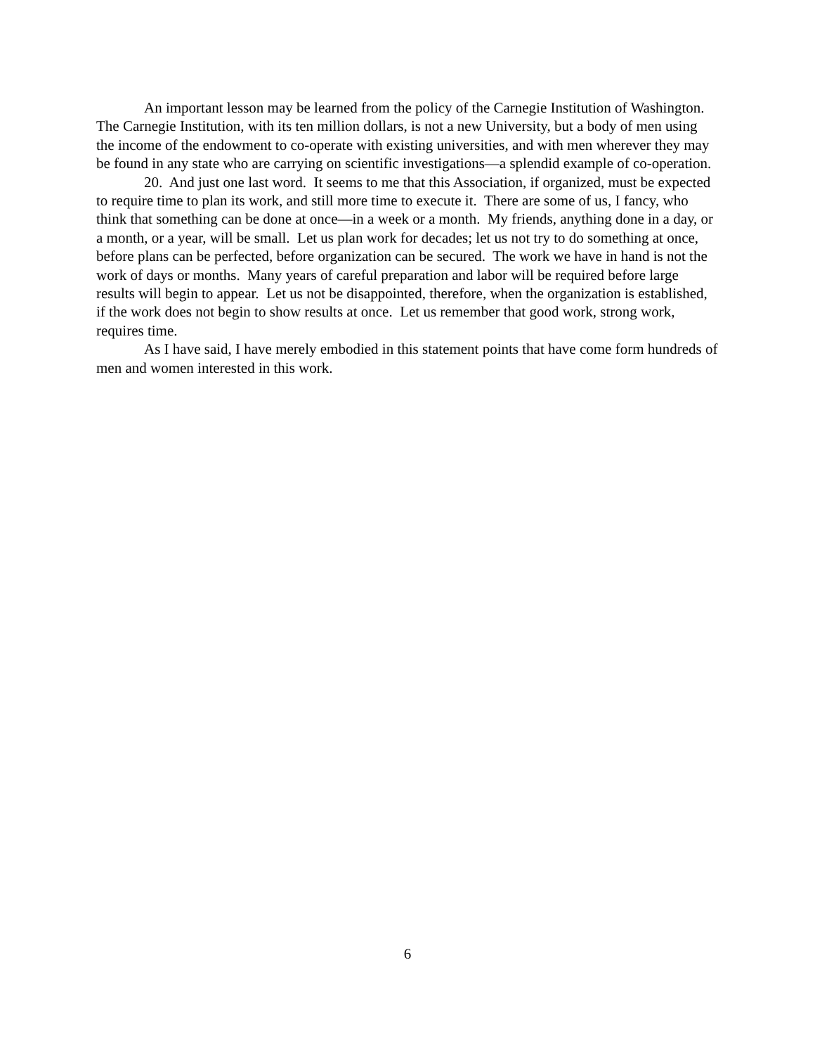An important lesson may be learned from the policy of the Carnegie Institution of Washington. The Carnegie Institution, with its ten million dollars, is not a new University, but a body of men using the income of the endowment to co-operate with existing universities, and with men wherever they may be found in any state who are carrying on scientific investigations—a splendid example of co-operation.
20. And just one last word. It seems to me that this Association, if organized, must be expected to require time to plan its work, and still more time to execute it. There are some of us, I fancy, who think that something can be done at once—in a week or a month. My friends, anything done in a day, or a month, or a year, will be small. Let us plan work for decades; let us not try to do something at once, before plans can be perfected, before organization can be secured. The work we have in hand is not the work of days or months. Many years of careful preparation and labor will be required before large results will begin to appear. Let us not be disappointed, therefore, when the organization is established, if the work does not begin to show results at once. Let us remember that good work, strong work, requires time.
As I have said, I have merely embodied in this statement points that have come form hundreds of men and women interested in this work.
6